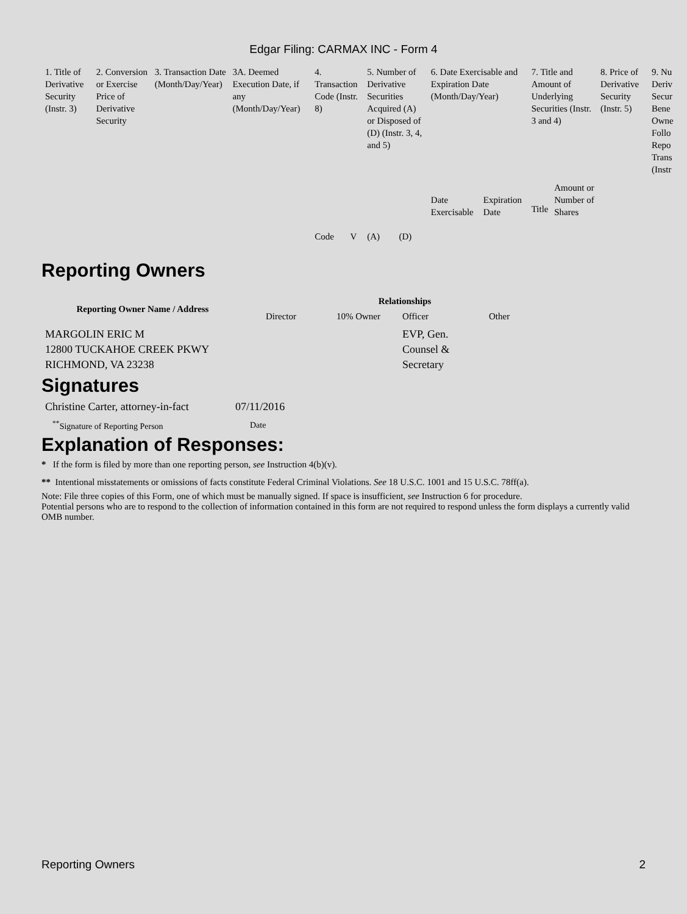Edgar Filing: CARMAX INC - Form 4
| 1. Title of Derivative Security (Instr. 3) | 2. Conversion or Exercise Price of Derivative Security | 3. Transaction Date (Month/Day/Year) | 3A. Deemed Execution Date, if any (Month/Day/Year) | 4. Transaction Code (Instr. 8) | | 5. Number of Derivative Securities Acquired (A) or Disposed of (D) (Instr. 3, 4, and 5) | | 6. Date Exercisable and Expiration Date (Month/Day/Year) | | 7. Title and Amount of Underlying Securities (Instr. 3 and 4) | | 8. Price of Derivative Security (Instr. 5) | 9. Nu Deriv Secur Bene Owne Follo Repo Trans (Instr |
| | | | | Code | V | (A) | (D) | Date Exercisable | Expiration Date | Title | Amount or Number of Shares | | |
Reporting Owners
| Reporting Owner Name / Address | Relationships | | | |
| --- | --- | --- | --- | --- |
| | Director | 10% Owner | Officer | Other |
| MARGOLIN ERIC M 12800 TUCKAHOE CREEK PKWY RICHMOND, VA 23238 | | | EVP, Gen. Counsel & Secretary | |
Signatures
| Christine Carter, attorney-in-fact | 07/11/2016 |
| <sup>**</sup> Signature of Reporting Person | Date |
Explanation of Responses:
* If the form is filed by more than one reporting person, see Instruction 4(b)(v).
** Intentional misstatements or omissions of facts constitute Federal Criminal Violations. See 18 U.S.C. 1001 and 15 U.S.C. 78ff(a).
Note: File three copies of this Form, one of which must be manually signed. If space is insufficient, see Instruction 6 for procedure.
Potential persons who are to respond to the collection of information contained in this form are not required to respond unless the form displays a currently valid OMB number.
Reporting Owners 2